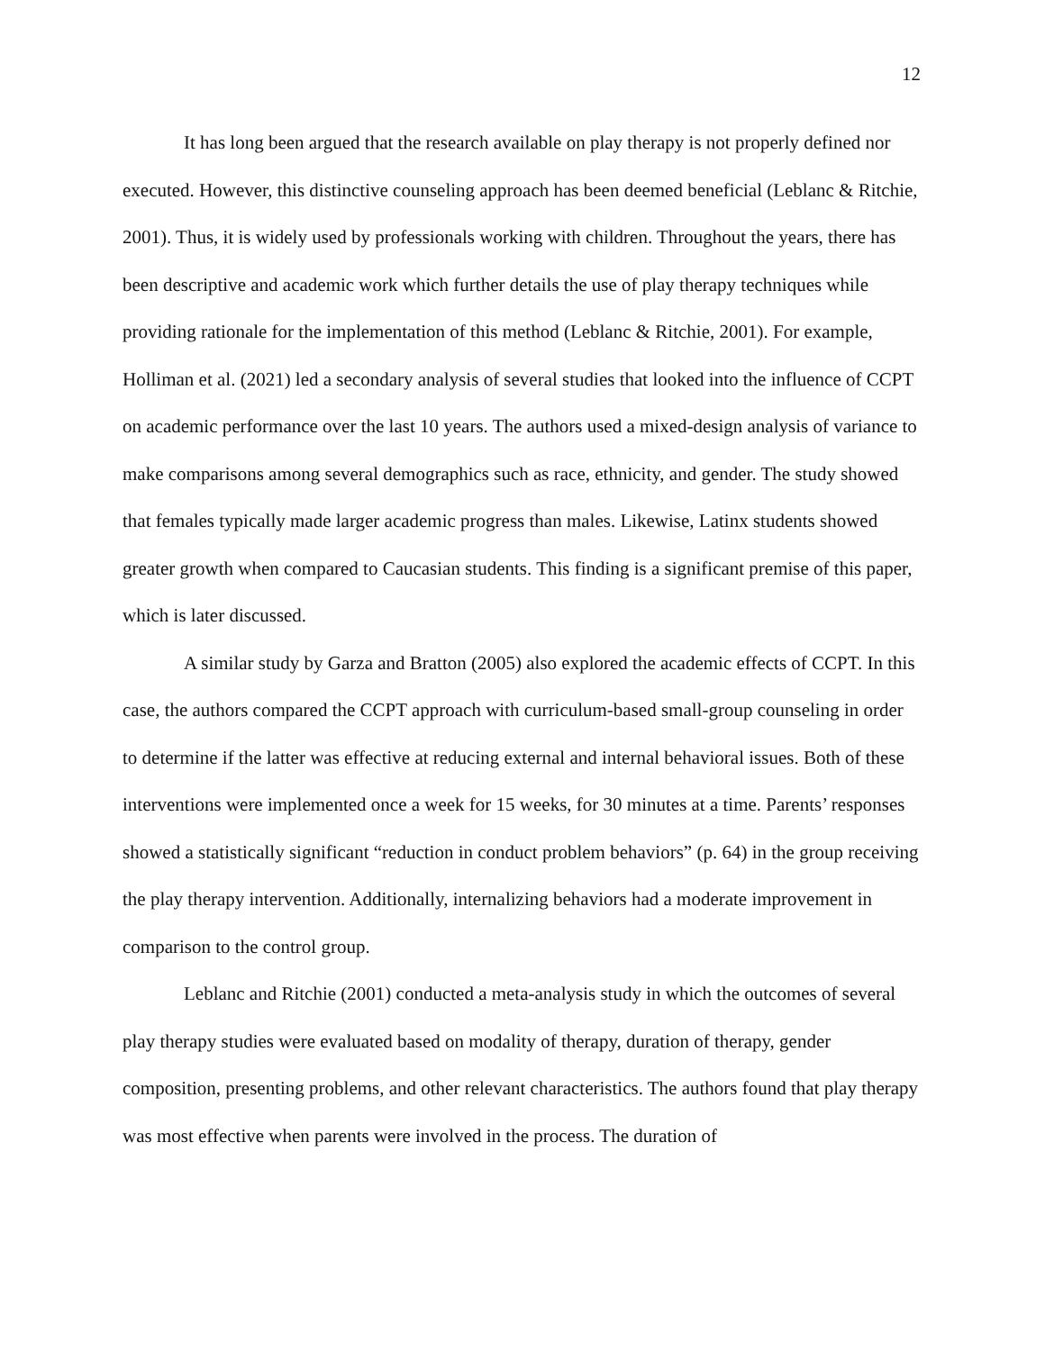12
It has long been argued that the research available on play therapy is not properly defined nor executed. However, this distinctive counseling approach has been deemed beneficial (Leblanc & Ritchie, 2001). Thus, it is widely used by professionals working with children. Throughout the years, there has been descriptive and academic work which further details the use of play therapy techniques while providing rationale for the implementation of this method (Leblanc & Ritchie, 2001). For example, Holliman et al. (2021) led a secondary analysis of several studies that looked into the influence of CCPT on academic performance over the last 10 years. The authors used a mixed-design analysis of variance to make comparisons among several demographics such as race, ethnicity, and gender. The study showed that females typically made larger academic progress than males. Likewise, Latinx students showed greater growth when compared to Caucasian students. This finding is a significant premise of this paper, which is later discussed.
A similar study by Garza and Bratton (2005) also explored the academic effects of CCPT. In this case, the authors compared the CCPT approach with curriculum-based small-group counseling in order to determine if the latter was effective at reducing external and internal behavioral issues. Both of these interventions were implemented once a week for 15 weeks, for 30 minutes at a time. Parents’ responses showed a statistically significant “reduction in conduct problem behaviors” (p. 64) in the group receiving the play therapy intervention. Additionally, internalizing behaviors had a moderate improvement in comparison to the control group.
Leblanc and Ritchie (2001) conducted a meta-analysis study in which the outcomes of several play therapy studies were evaluated based on modality of therapy, duration of therapy, gender composition, presenting problems, and other relevant characteristics. The authors found that play therapy was most effective when parents were involved in the process. The duration of